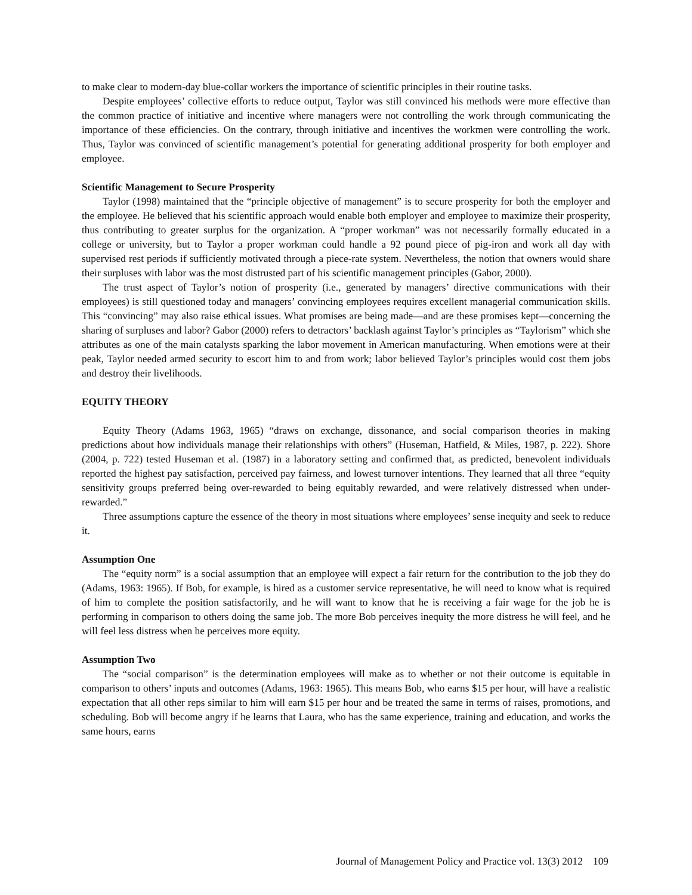to make clear to modern-day blue-collar workers the importance of scientific principles in their routine tasks.
Despite employees’ collective efforts to reduce output, Taylor was still convinced his methods were more effective than the common practice of initiative and incentive where managers were not controlling the work through communicating the importance of these efficiencies. On the contrary, through initiative and incentives the workmen were controlling the work. Thus, Taylor was convinced of scientific management’s potential for generating additional prosperity for both employer and employee.
Scientific Management to Secure Prosperity
Taylor (1998) maintained that the “principle objective of management” is to secure prosperity for both the employer and the employee. He believed that his scientific approach would enable both employer and employee to maximize their prosperity, thus contributing to greater surplus for the organization. A “proper workman” was not necessarily formally educated in a college or university, but to Taylor a proper workman could handle a 92 pound piece of pig-iron and work all day with supervised rest periods if sufficiently motivated through a piece-rate system. Nevertheless, the notion that owners would share their surpluses with labor was the most distrusted part of his scientific management principles (Gabor, 2000).
The trust aspect of Taylor’s notion of prosperity (i.e., generated by managers’ directive communications with their employees) is still questioned today and managers’ convincing employees requires excellent managerial communication skills. This “convincing” may also raise ethical issues. What promises are being made—and are these promises kept—concerning the sharing of surpluses and labor? Gabor (2000) refers to detractors’ backlash against Taylor’s principles as “Taylorism” which she attributes as one of the main catalysts sparking the labor movement in American manufacturing. When emotions were at their peak, Taylor needed armed security to escort him to and from work; labor believed Taylor’s principles would cost them jobs and destroy their livelihoods.
EQUITY THEORY
Equity Theory (Adams 1963, 1965) “draws on exchange, dissonance, and social comparison theories in making predictions about how individuals manage their relationships with others” (Huseman, Hatfield, & Miles, 1987, p. 222). Shore (2004, p. 722) tested Huseman et al. (1987) in a laboratory setting and confirmed that, as predicted, benevolent individuals reported the highest pay satisfaction, perceived pay fairness, and lowest turnover intentions. They learned that all three “equity sensitivity groups preferred being over-rewarded to being equitably rewarded, and were relatively distressed when under-rewarded.”
Three assumptions capture the essence of the theory in most situations where employees’ sense inequity and seek to reduce it.
Assumption One
The “equity norm” is a social assumption that an employee will expect a fair return for the contribution to the job they do (Adams, 1963: 1965). If Bob, for example, is hired as a customer service representative, he will need to know what is required of him to complete the position satisfactorily, and he will want to know that he is receiving a fair wage for the job he is performing in comparison to others doing the same job. The more Bob perceives inequity the more distress he will feel, and he will feel less distress when he perceives more equity.
Assumption Two
The “social comparison” is the determination employees will make as to whether or not their outcome is equitable in comparison to others’ inputs and outcomes (Adams, 1963: 1965). This means Bob, who earns $15 per hour, will have a realistic expectation that all other reps similar to him will earn $15 per hour and be treated the same in terms of raises, promotions, and scheduling. Bob will become angry if he learns that Laura, who has the same experience, training and education, and works the same hours, earns
Journal of Management Policy and Practice vol. 13(3) 2012 109